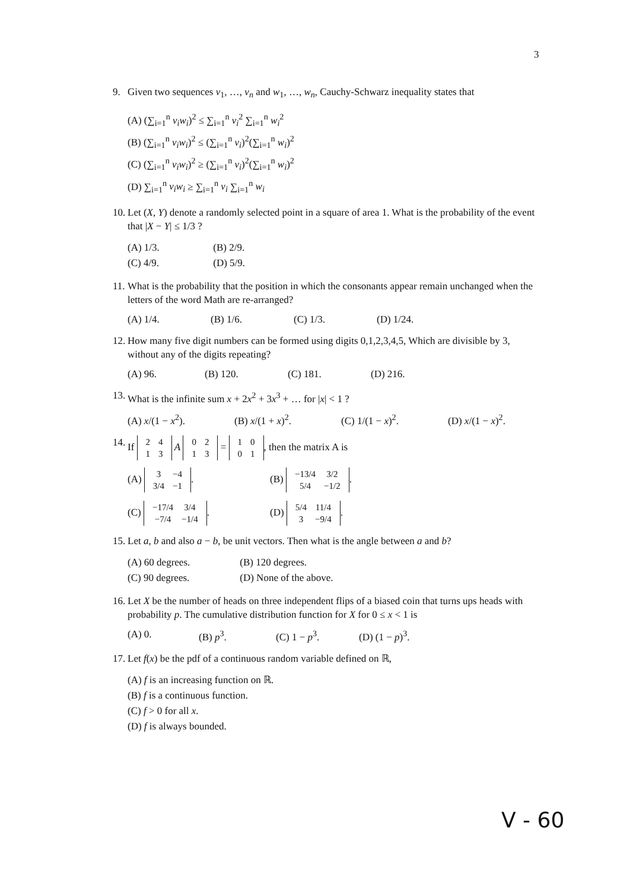3
9. Given two sequences v<sub>1</sub>, …, v<sub>n</sub> and w<sub>1</sub>, …, w<sub>n</sub>, Cauchy-Schwarz inequality states that
(A) (∑<sub>i=1</sub><sup>n</sup> v<sub>i</sub>w<sub>i</sub>)<sup>2</sup> ≤ ∑<sub>i=1</sub><sup>n</sup> v<sub>i</sub><sup>2</sup> ∑<sub>i=1</sub><sup>n</sup> w<sub>i</sub><sup>2</sup>
(B) (∑<sub>i=1</sub><sup>n</sup> v<sub>i</sub>w<sub>i</sub>)<sup>2</sup> ≤ (∑<sub>i=1</sub><sup>n</sup> v<sub>i</sub>)<sup>2</sup>(∑<sub>i=1</sub><sup>n</sup> w<sub>i</sub>)<sup>2</sup>
(C) (∑<sub>i=1</sub><sup>n</sup> v<sub>i</sub>w<sub>i</sub>)<sup>2</sup> ≥ (∑<sub>i=1</sub><sup>n</sup> v<sub>i</sub>)<sup>2</sup>(∑<sub>i=1</sub><sup>n</sup> w<sub>i</sub>)<sup>2</sup>
(D) ∑<sub>i=1</sub><sup>n</sup> v<sub>i</sub>w<sub>i</sub> ≥ ∑<sub>i=1</sub><sup>n</sup> v<sub>i</sub> ∑<sub>i=1</sub><sup>n</sup> w<sub>i</sub>
10. Let (X, Y) denote a randomly selected point in a square of area 1. What is the probability of the event that |X − Y| ≤ 1/3 ?
(A) 1/3. (B) 2/9.
(C) 4/9. (D) 5/9.
11. What is the probability that the position in which the consonants appear remain unchanged when the letters of the word Math are re-arranged?
(A) 1/4. (B) 1/6. (C) 1/3. (D) 1/24.
12. How many five digit numbers can be formed using digits 0,1,2,3,4,5, Which are divisible by 3, without any of the digits repeating?
(A) 96. (B) 120. (C) 181. (D) 216.
13. What is the infinite sum x + 2x<sup>2</sup> + 3x<sup>3</sup> + … for |x| < 1 ?
(A) x/(1 − x<sup>2</sup>). (B) x/(1 + x)<sup>2</sup>. (C) 1/(1 − x)<sup>2</sup>. (D) x/(1 − x)<sup>2</sup>.
14. If
| 2 | 4 |
| 1 | 3 |
A
| 0 | 2 |
| 1 | 3 |
=
| 1 | 0 |
| 0 | 1 |
, then the matrix A is
(A)
| 3 | −4 |
| 3/4 | −1 |
. (B)
| −13/4 | 3/2 |
| 5/4 | −1/2 |
.
(C)
| −17/4 | 3/4 |
| −7/4 | −1/4 |
. (D)
| 5/4 | 11/4 |
| 3 | −9/4 |
.
15. Let a, b and also a − b, be unit vectors. Then what is the angle between a and b?
(A) 60 degrees. (B) 120 degrees.
(C) 90 degrees. (D) None of the above.
16. Let X be the number of heads on three independent flips of a biased coin that turns ups heads with probability p. The cumulative distribution function for X for 0 ≤ x < 1 is
(A) 0. (B) p<sup>3</sup>. (C) 1 − p<sup>3</sup>. (D) (1 − p)<sup>3</sup>.
17. Let f(x) be the pdf of a continuous random variable defined on ℝ,
(A) f is an increasing function on ℝ.
(B) f is a continuous function.
(C) f > 0 for all x.
(D) f is always bounded.
V - 60